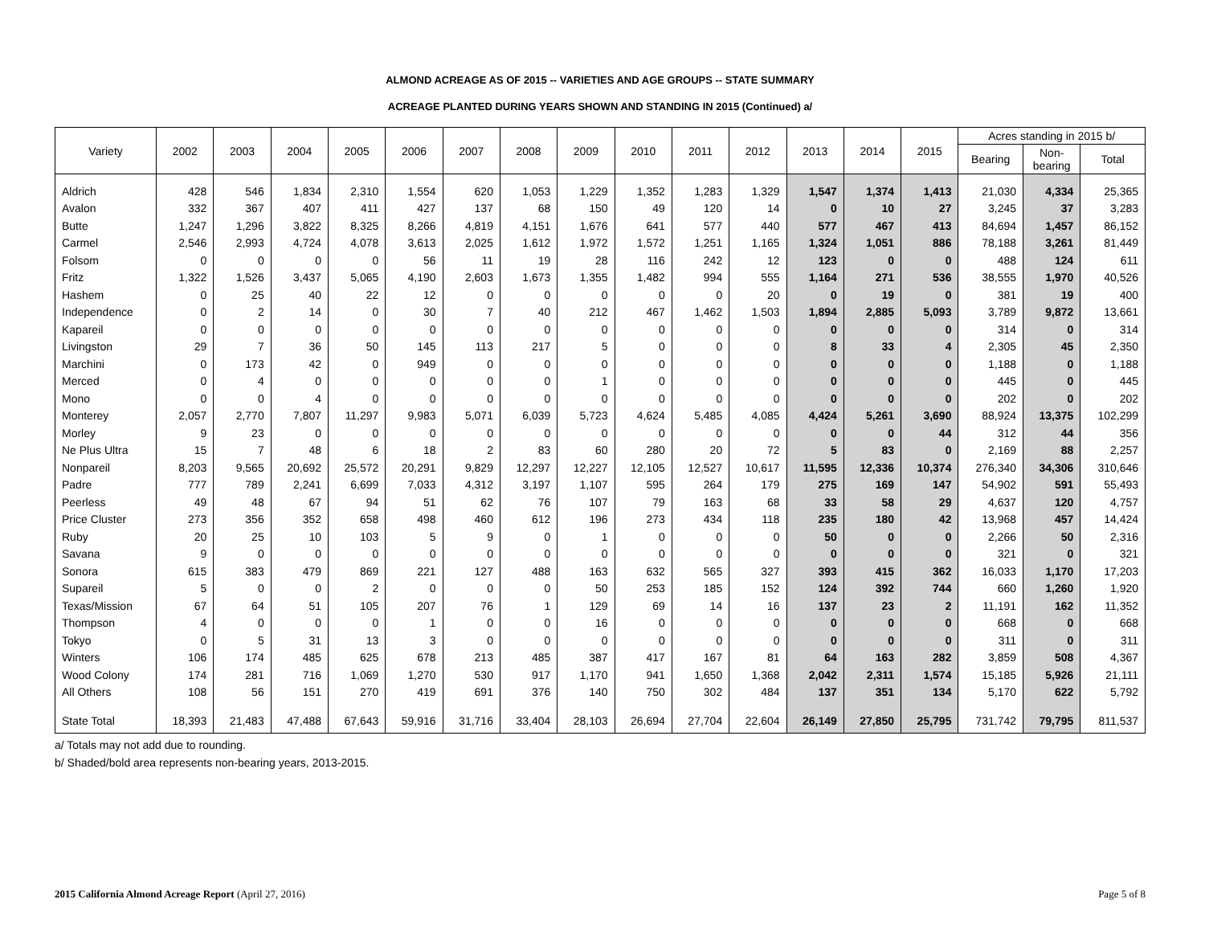ALMOND ACREAGE AS OF 2015 -- VARIETIES AND AGE GROUPS -- STATE SUMMARY
ACREAGE PLANTED DURING YEARS SHOWN AND STANDING IN 2015 (Continued) a/
| Variety | 2002 | 2003 | 2004 | 2005 | 2006 | 2007 | 2008 | 2009 | 2010 | 2011 | 2012 | 2013 | 2014 | 2015 | Acres standing in 2015 b/ | | |
| --- | --- | --- | --- | --- | --- | --- | --- | --- | --- | --- | --- | --- | --- | --- | --- | --- | --- |
| | | | | | | | | | | | | | | | Bearing | Non- bearing | Total |
| Aldrich | 428 | 546 | 1,834 | 2,310 | 1,554 | 620 | 1,053 | 1,229 | 1,352 | 1,283 | 1,329 | 1,547 | 1,374 | 1,413 | 21,030 | 4,334 | 25,365 |
| Avalon | 332 | 367 | 407 | 411 | 427 | 137 | 68 | 150 | 49 | 120 | 14 | 0 | 10 | 27 | 3,245 | 37 | 3,283 |
| Butte | 1,247 | 1,296 | 3,822 | 8,325 | 8,266 | 4,819 | 4,151 | 1,676 | 641 | 577 | 440 | 577 | 467 | 413 | 84,694 | 1,457 | 86,152 |
| Carmel | 2,546 | 2,993 | 4,724 | 4,078 | 3,613 | 2,025 | 1,612 | 1,972 | 1,572 | 1,251 | 1,165 | 1,324 | 1,051 | 886 | 78,188 | 3,261 | 81,449 |
| Folsom | 0 | 0 | 0 | 0 | 56 | 11 | 19 | 28 | 116 | 242 | 12 | 123 | 0 | 0 | 488 | 124 | 611 |
| Fritz | 1,322 | 1,526 | 3,437 | 5,065 | 4,190 | 2,603 | 1,673 | 1,355 | 1,482 | 994 | 555 | 1,164 | 271 | 536 | 38,555 | 1,970 | 40,526 |
| Hashem | 0 | 25 | 40 | 22 | 12 | 0 | 0 | 0 | 0 | 0 | 20 | 0 | 19 | 0 | 381 | 19 | 400 |
| Independence | 0 | 2 | 14 | 0 | 30 | 7 | 40 | 212 | 467 | 1,462 | 1,503 | 1,894 | 2,885 | 5,093 | 3,789 | 9,872 | 13,661 |
| Kapareil | 0 | 0 | 0 | 0 | 0 | 0 | 0 | 0 | 0 | 0 | 0 | 0 | 0 | 0 | 314 | 0 | 314 |
| Livingston | 29 | 7 | 36 | 50 | 145 | 113 | 217 | 5 | 0 | 0 | 0 | 8 | 33 | 4 | 2,305 | 45 | 2,350 |
| Marchini | 0 | 173 | 42 | 0 | 949 | 0 | 0 | 0 | 0 | 0 | 0 | 0 | 0 | 0 | 1,188 | 0 | 1,188 |
| Merced | 0 | 4 | 0 | 0 | 0 | 0 | 0 | 1 | 0 | 0 | 0 | 0 | 0 | 0 | 445 | 0 | 445 |
| Mono | 0 | 0 | 4 | 0 | 0 | 0 | 0 | 0 | 0 | 0 | 0 | 0 | 0 | 0 | 202 | 0 | 202 |
| Monterey | 2,057 | 2,770 | 7,807 | 11,297 | 9,983 | 5,071 | 6,039 | 5,723 | 4,624 | 5,485 | 4,085 | 4,424 | 5,261 | 3,690 | 88,924 | 13,375 | 102,299 |
| Morley | 9 | 23 | 0 | 0 | 0 | 0 | 0 | 0 | 0 | 0 | 0 | 0 | 0 | 44 | 312 | 44 | 356 |
| Ne Plus Ultra | 15 | 7 | 48 | 6 | 18 | 2 | 83 | 60 | 280 | 20 | 72 | 5 | 83 | 0 | 2,169 | 88 | 2,257 |
| Nonpareil | 8,203 | 9,565 | 20,692 | 25,572 | 20,291 | 9,829 | 12,297 | 12,227 | 12,105 | 12,527 | 10,617 | 11,595 | 12,336 | 10,374 | 276,340 | 34,306 | 310,646 |
| Padre | 777 | 789 | 2,241 | 6,699 | 7,033 | 4,312 | 3,197 | 1,107 | 595 | 264 | 179 | 275 | 169 | 147 | 54,902 | 591 | 55,493 |
| Peerless | 49 | 48 | 67 | 94 | 51 | 62 | 76 | 107 | 79 | 163 | 68 | 33 | 58 | 29 | 4,637 | 120 | 4,757 |
| Price Cluster | 273 | 356 | 352 | 658 | 498 | 460 | 612 | 196 | 273 | 434 | 118 | 235 | 180 | 42 | 13,968 | 457 | 14,424 |
| Ruby | 20 | 25 | 10 | 103 | 5 | 9 | 0 | 1 | 0 | 0 | 0 | 50 | 0 | 0 | 2,266 | 50 | 2,316 |
| Savana | 9 | 0 | 0 | 0 | 0 | 0 | 0 | 0 | 0 | 0 | 0 | 0 | 0 | 0 | 321 | 0 | 321 |
| Sonora | 615 | 383 | 479 | 869 | 221 | 127 | 488 | 163 | 632 | 565 | 327 | 393 | 415 | 362 | 16,033 | 1,170 | 17,203 |
| Supareil | 5 | 0 | 0 | 2 | 0 | 0 | 0 | 50 | 253 | 185 | 152 | 124 | 392 | 744 | 660 | 1,260 | 1,920 |
| Texas/Mission | 67 | 64 | 51 | 105 | 207 | 76 | 1 | 129 | 69 | 14 | 16 | 137 | 23 | 2 | 11,191 | 162 | 11,352 |
| Thompson | 4 | 0 | 0 | 0 | 1 | 0 | 0 | 16 | 0 | 0 | 0 | 0 | 0 | 0 | 668 | 0 | 668 |
| Tokyo | 0 | 5 | 31 | 13 | 3 | 0 | 0 | 0 | 0 | 0 | 0 | 0 | 0 | 0 | 311 | 0 | 311 |
| Winters | 106 | 174 | 485 | 625 | 678 | 213 | 485 | 387 | 417 | 167 | 81 | 64 | 163 | 282 | 3,859 | 508 | 4,367 |
| Wood Colony | 174 | 281 | 716 | 1,069 | 1,270 | 530 | 917 | 1,170 | 941 | 1,650 | 1,368 | 2,042 | 2,311 | 1,574 | 15,185 | 5,926 | 21,111 |
| All Others | 108 | 56 | 151 | 270 | 419 | 691 | 376 | 140 | 750 | 302 | 484 | 137 | 351 | 134 | 5,170 | 622 | 5,792 |
| State Total | 18,393 | 21,483 | 47,488 | 67,643 | 59,916 | 31,716 | 33,404 | 28,103 | 26,694 | 27,704 | 22,604 | 26,149 | 27,850 | 25,795 | 731,742 | 79,795 | 811,537 |
a/ Totals may not add due to rounding.
b/ Shaded/bold area represents non-bearing years, 2013-2015.
2015 California Almond Acreage Report (April 27, 2016) Page 5 of 8